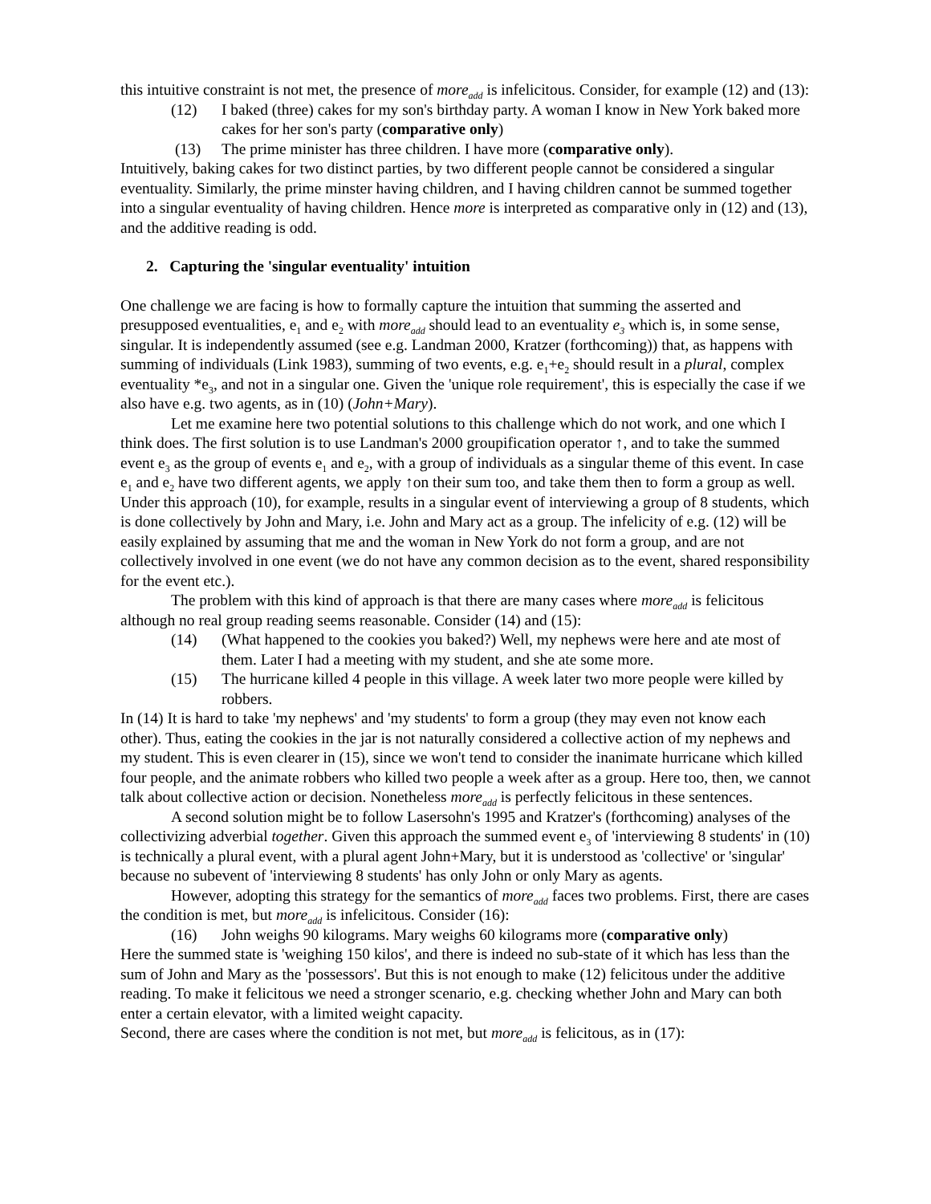this intuitive constraint is not met, the presence of more<sub>add</sub> is infelicitous. Consider, for example (12) and (13):
(12) I baked (three) cakes for my son's birthday party. A woman I know in New York baked more cakes for her son's party (comparative only)
(13) The prime minister has three children. I have more (comparative only).
Intuitively, baking cakes for two distinct parties, by two different people cannot be considered a singular eventuality. Similarly, the prime minster having children, and I having children cannot be summed together into a singular eventuality of having children. Hence more is interpreted as comparative only in (12) and (13), and the additive reading is odd.
2. Capturing the 'singular eventuality' intuition
One challenge we are facing is how to formally capture the intuition that summing the asserted and presupposed eventualities, e<sub>1</sub> and e<sub>2</sub> with more<sub>add</sub> should lead to an eventuality e<sub>3</sub> which is, in some sense, singular. It is independently assumed (see e.g. Landman 2000, Kratzer (forthcoming)) that, as happens with summing of individuals (Link 1983), summing of two events, e.g. e<sub>1</sub>+e<sub>2</sub> should result in a plural, complex eventuality *e<sub>3</sub>, and not in a singular one. Given the 'unique role requirement', this is especially the case if we also have e.g. two agents, as in (10) (John+Mary).
Let me examine here two potential solutions to this challenge which do not work, and one which I think does. The first solution is to use Landman's 2000 groupification operator ↑, and to take the summed event e<sub>3</sub> as the group of events e<sub>1</sub> and e<sub>2</sub>, with a group of individuals as a singular theme of this event. In case e<sub>1</sub> and e<sub>2</sub> have two different agents, we apply ↑on their sum too, and take them then to form a group as well. Under this approach (10), for example, results in a singular event of interviewing a group of 8 students, which is done collectively by John and Mary, i.e. John and Mary act as a group. The infelicity of e.g. (12) will be easily explained by assuming that me and the woman in New York do not form a group, and are not collectively involved in one event (we do not have any common decision as to the event, shared responsibility for the event etc.).
The problem with this kind of approach is that there are many cases where more<sub>add</sub> is felicitous although no real group reading seems reasonable. Consider (14) and (15):
(14) (What happened to the cookies you baked?) Well, my nephews were here and ate most of them. Later I had a meeting with my student, and she ate some more.
(15) The hurricane killed 4 people in this village. A week later two more people were killed by robbers.
In (14) It is hard to take 'my nephews' and 'my students' to form a group (they may even not know each other). Thus, eating the cookies in the jar is not naturally considered a collective action of my nephews and my student. This is even clearer in (15), since we won't tend to consider the inanimate hurricane which killed four people, and the animate robbers who killed two people a week after as a group. Here too, then, we cannot talk about collective action or decision. Nonetheless more<sub>add</sub> is perfectly felicitous in these sentences.
A second solution might be to follow Lasersohn's 1995 and Kratzer's (forthcoming) analyses of the collectivizing adverbial together. Given this approach the summed event e<sub>3</sub> of 'interviewing 8 students' in (10) is technically a plural event, with a plural agent John+Mary, but it is understood as 'collective' or 'singular' because no subevent of 'interviewing 8 students' has only John or only Mary as agents.
However, adopting this strategy for the semantics of more<sub>add</sub> faces two problems. First, there are cases the condition is met, but more<sub>add</sub> is infelicitous. Consider (16):
(16) John weighs 90 kilograms. Mary weighs 60 kilograms more (comparative only)
Here the summed state is 'weighing 150 kilos', and there is indeed no sub-state of it which has less than the sum of John and Mary as the 'possessors'. But this is not enough to make (12) felicitous under the additive reading. To make it felicitous we need a stronger scenario, e.g. checking whether John and Mary can both enter a certain elevator, with a limited weight capacity.
Second, there are cases where the condition is not met, but more<sub>add</sub> is felicitous, as in (17):